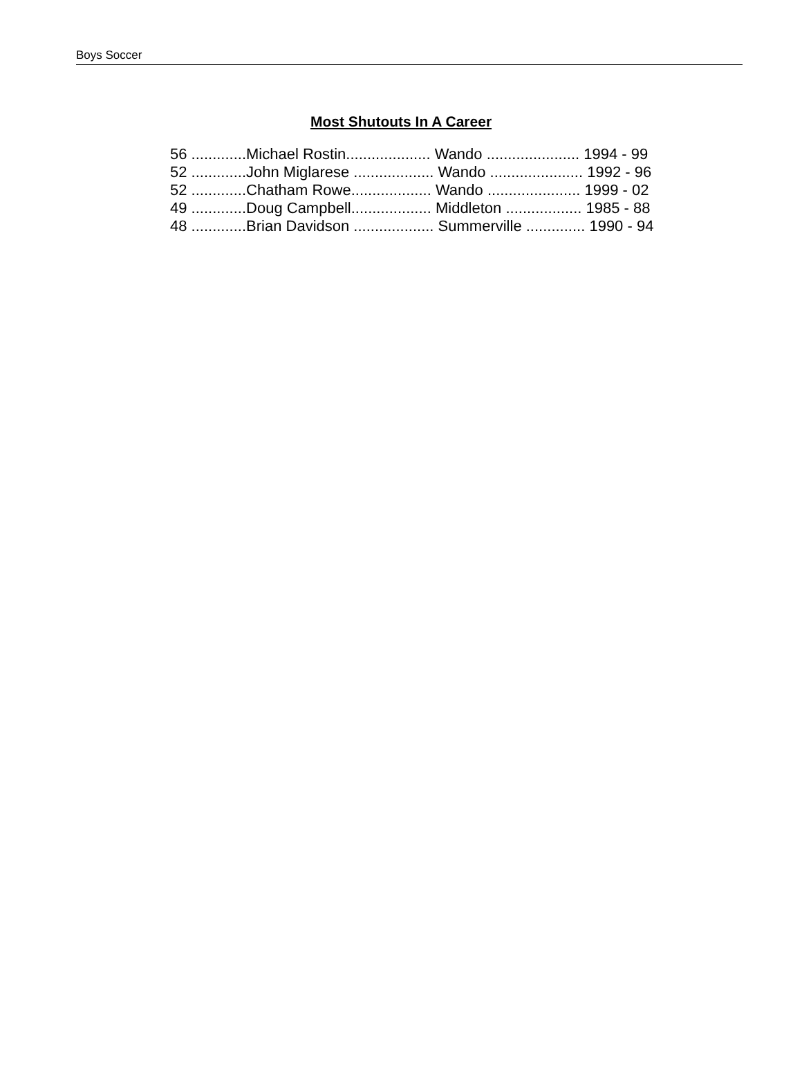Boys Soccer
Most Shutouts In A Career
| 56 .............Michael Rostin.................... Wando ...................... 1994 - 99 |
| 52 .............John Miglarese ................... Wando ...................... 1992 - 96 |
| 52 .............Chatham Rowe................... Wando ...................... 1999 - 02 |
| 49 .............Doug Campbell................... Middleton .................. 1985 - 88 |
| 48 .............Brian Davidson ................... Summerville .............. 1990 - 94 |